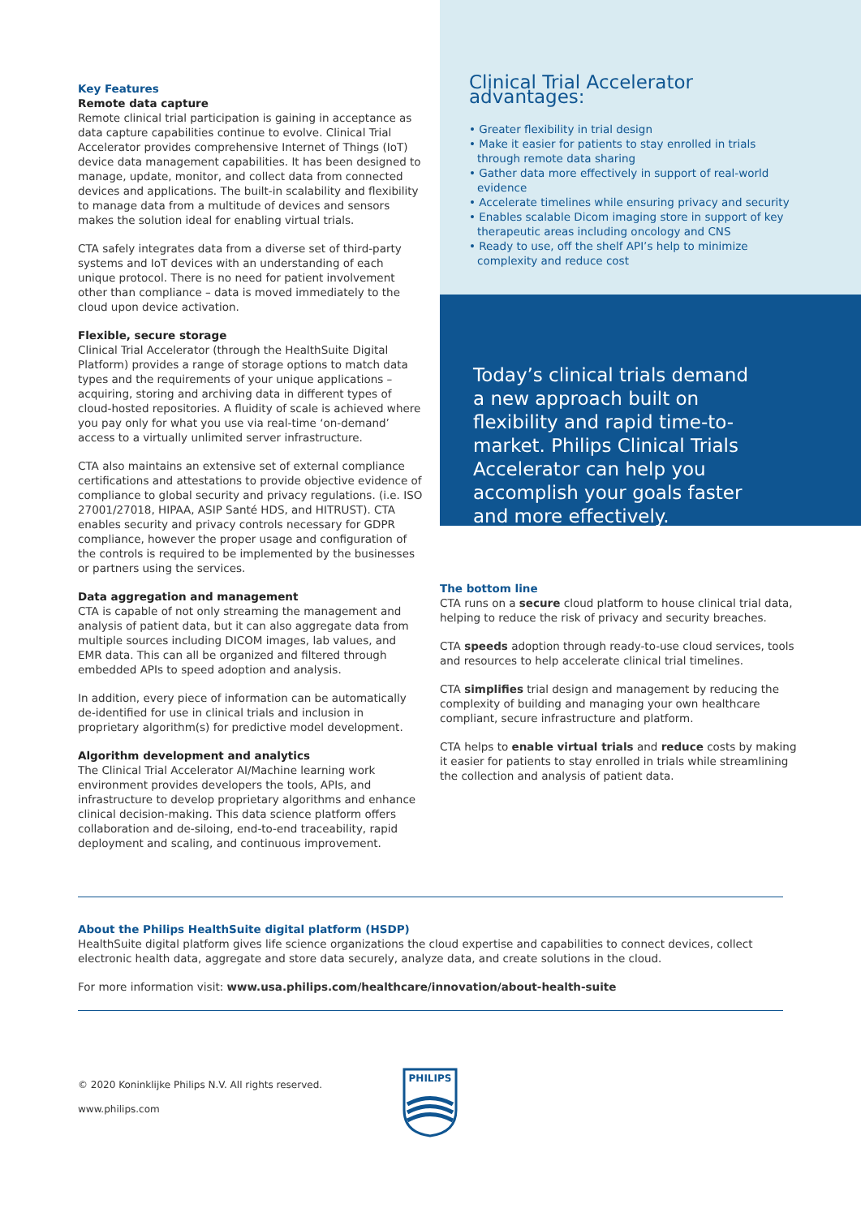Key Features
Remote data capture
Remote clinical trial participation is gaining in acceptance as data capture capabilities continue to evolve. Clinical Trial Accelerator provides comprehensive Internet of Things (IoT) device data management capabilities. It has been designed to manage, update, monitor, and collect data from connected devices and applications. The built-in scalability and flexibility to manage data from a multitude of devices and sensors makes the solution ideal for enabling virtual trials.
CTA safely integrates data from a diverse set of third-party systems and IoT devices with an understanding of each unique protocol. There is no need for patient involvement other than compliance – data is moved immediately to the cloud upon device activation.
Flexible, secure storage
Clinical Trial Accelerator (through the HealthSuite Digital Platform) provides a range of storage options to match data types and the requirements of your unique applications – acquiring, storing and archiving data in different types of cloud-hosted repositories. A fluidity of scale is achieved where you pay only for what you use via real-time ‘on-demand’ access to a virtually unlimited server infrastructure.
CTA also maintains an extensive set of external compliance certifications and attestations to provide objective evidence of compliance to global security and privacy regulations. (i.e. ISO 27001/27018, HIPAA, ASIP Santé HDS, and HITRUST). CTA enables security and privacy controls necessary for GDPR compliance, however the proper usage and configuration of the controls is required to be implemented by the businesses or partners using the services.
Data aggregation and management
CTA is capable of not only streaming the management and analysis of patient data, but it can also aggregate data from multiple sources including DICOM images, lab values, and EMR data. This can all be organized and filtered through embedded APIs to speed adoption and analysis.
In addition, every piece of information can be automatically de-identified for use in clinical trials and inclusion in proprietary algorithm(s) for predictive model development.
Algorithm development and analytics
The Clinical Trial Accelerator AI/Machine learning work environment provides developers the tools, APIs, and infrastructure to develop proprietary algorithms and enhance clinical decision-making. This data science platform offers collaboration and de-siloing, end-to-end traceability, rapid deployment and scaling, and continuous improvement.
Clinical Trial Accelerator advantages:
• Greater flexibility in trial design
• Make it easier for patients to stay enrolled in trials through remote data sharing
• Gather data more effectively in support of real-world evidence
• Accelerate timelines while ensuring privacy and security
• Enables scalable Dicom imaging store in support of key therapeutic areas including oncology and CNS
• Ready to use, off the shelf API’s help to minimize complexity and reduce cost
Today’s clinical trials demand a new approach built on flexibility and rapid time-to-market. Philips Clinical Trials Accelerator can help you accomplish your goals faster and more effectively.
The bottom line
CTA runs on a secure cloud platform to house clinical trial data, helping to reduce the risk of privacy and security breaches.
CTA speeds adoption through ready-to-use cloud services, tools and resources to help accelerate clinical trial timelines.
CTA simplifies trial design and management by reducing the complexity of building and managing your own healthcare compliant, secure infrastructure and platform.
CTA helps to enable virtual trials and reduce costs by making it easier for patients to stay enrolled in trials while streamlining the collection and analysis of patient data.
About the Philips HealthSuite digital platform (HSDP)
HealthSuite digital platform gives life science organizations the cloud expertise and capabilities to connect devices, collect electronic health data, aggregate and store data securely, analyze data, and create solutions in the cloud.
For more information visit: www.usa.philips.com/healthcare/innovation/about-health-suite
© 2020 Koninklijke Philips N.V. All rights reserved.
www.philips.com
PHILIPS